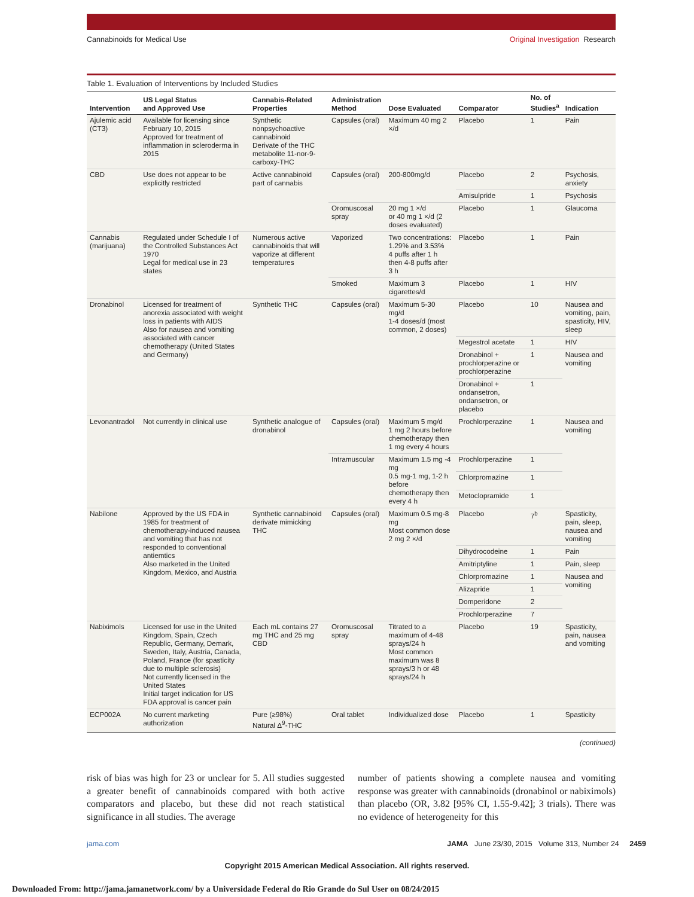Cannabinoids for Medical Use Original Investigation Research
Table 1. Evaluation of Interventions by Included Studies
| Intervention | US Legal Status and Approved Use | Cannabis-Related Properties | Administration Method | Dose Evaluated | Comparator | No. of Studies<sup>a</sup> | Indication |
| --- | --- | --- | --- | --- | --- | --- | --- |
| Ajulemic acid (CT3) | Available for licensing since February 10, 2015 Approved for treatment of inflammation in scleroderma in 2015 | Synthetic nonpsychoactive cannabinoid Derivate of the THC metabolite 11-nor-9-carboxy-THC | Capsules (oral) | Maximum 40 mg 2 ×/d | Placebo | 1 | Pain |
| CBD | Use does not appear to be explicitly restricted | Active cannabinoid part of cannabis | Capsules (oral) | 200-800mg/d | Placebo | 2 | Psychosis, anxiety |
| | | | | | Amisulpride | 1 | Psychosis |
| | | | Oromuscosal spray | 20 mg 1 ×/d or 40 mg 1 ×/d (2 doses evaluated) | Placebo | 1 | Glaucoma |
| Cannabis (marijuana) | Regulated under Schedule I of the Controlled Substances Act 1970 Legal for medical use in 23 states | Numerous active cannabinoids that will vaporize at different temperatures | Vaporized | Two concentrations: 1.29% and 3.53% 4 puffs after 1 h then 4-8 puffs after 3 h | Placebo | 1 | Pain |
| | | | Smoked | Maximum 3 cigarettes/d | Placebo | 1 | HIV |
| Dronabinol | Licensed for treatment of anorexia associated with weight loss in patients with AIDS Also for nausea and vomiting associated with cancer chemotherapy (United States and Germany) | Synthetic THC | Capsules (oral) | Maximum 5-30 mg/d 1-4 doses/d (most common, 2 doses) | Placebo | 10 | Nausea and vomiting, pain, spasticity, HIV, sleep |
| | | | | | Megestrol acetate | 1 | HIV |
| | | | | | Dronabinol + prochlorperazine or prochlorperazine | 1 | Nausea and vomiting |
| | | | | | Dronabinol + ondansetron, ondansetron, or placebo | 1 | |
| Levonantradol | Not currently in clinical use | Synthetic analogue of dronabinol | Capsules (oral) | Maximum 5 mg/d 1 mg 2 hours before chemotherapy then 1 mg every 4 hours | Prochlorperazine | 1 | Nausea and vomiting |
| | | | Intramuscular | Maximum 1.5 mg -4 mg 0.5 mg-1 mg, 1-2 h before chemotherapy then every 4 h | Prochlorperazine | 1 | |
| | | | | | Chlorpromazine | 1 | |
| | | | | | Metoclopramide | 1 | |
| Nabilone | Approved by the US FDA in 1985 for treatment of chemotherapy-induced nausea and vomiting that has not responded to conventional antiemtics Also marketed in the United Kingdom, Mexico, and Austria | Synthetic cannabinoid derivate mimicking THC | Capsules (oral) | Maximum 0.5 mg-8 mg Most common dose 2 mg 2 ×/d | Placebo | 7<sup>b</sup> | Spasticity, pain, sleep, nausea and vomiting |
| | | | | | Dihydrocodeine | 1 | Pain |
| | | | | | Amitriptyline | 1 | Pain, sleep |
| | | | | | Chlorpromazine | 1 | Nausea and vomiting |
| | | | | | Alizapride | 1 | |
| | | | | | Domperidone | 2 | |
| | | | | | Prochlorperazine | 7 | |
| Nabiximols | Licensed for use in the United Kingdom, Spain, Czech Republic, Germany, Demark, Sweden, Italy, Austria, Canada, Poland, France (for spasticity due to multiple sclerosis) Not currently licensed in the United States Initial target indication for US FDA approval is cancer pain | Each mL contains 27 mg THC and 25 mg CBD | Oromuscosal spray | Titrated to a maximum of 4-48 sprays/24 h Most common maximum was 8 sprays/3 h or 48 sprays/24 h | Placebo | 19 | Spasticity, pain, nausea and vomiting |
| ECP002A | No current marketing authorization | Pure (≥98%) Natural Δ<sup>9</sup>-THC | Oral tablet | Individualized dose | Placebo | 1 | Spasticity |
(continued)
risk of bias was high for 23 or unclear for 5. All studies suggested a greater benefit of cannabinoids compared with both active comparators and placebo, but these did not reach statistical significance in all studies. The average
number of patients showing a complete nausea and vomiting response was greater with cannabinoids (dronabinol or nabiximols) than placebo (OR, 3.82 [95% CI, 1.55-9.42]; 3 trials). There was no evidence of heterogeneity for this
jama.com JAMA June 23/30, 2015 Volume 313, Number 24 2459
Copyright 2015 American Medical Association. All rights reserved.
Downloaded From: http://jama.jamanetwork.com/ by a Universidade Federal do Rio Grande do Sul User on 08/24/2015